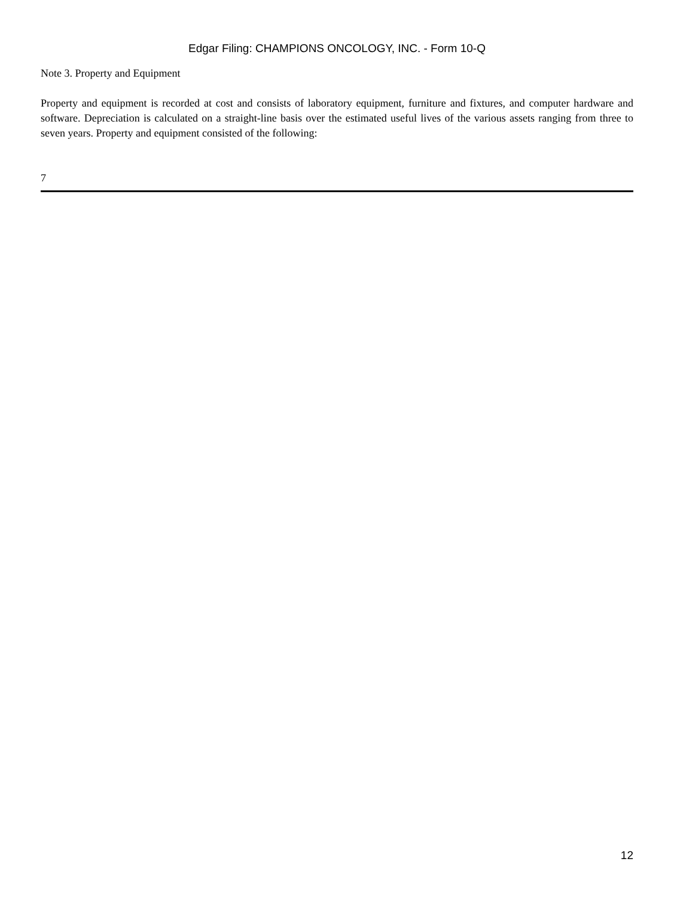Edgar Filing: CHAMPIONS ONCOLOGY, INC. - Form 10-Q
Note 3. Property and Equipment
Property and equipment is recorded at cost and consists of laboratory equipment, furniture and fixtures, and computer hardware and software. Depreciation is calculated on a straight-line basis over the estimated useful lives of the various assets ranging from three to seven years. Property and equipment consisted of the following:
7
12